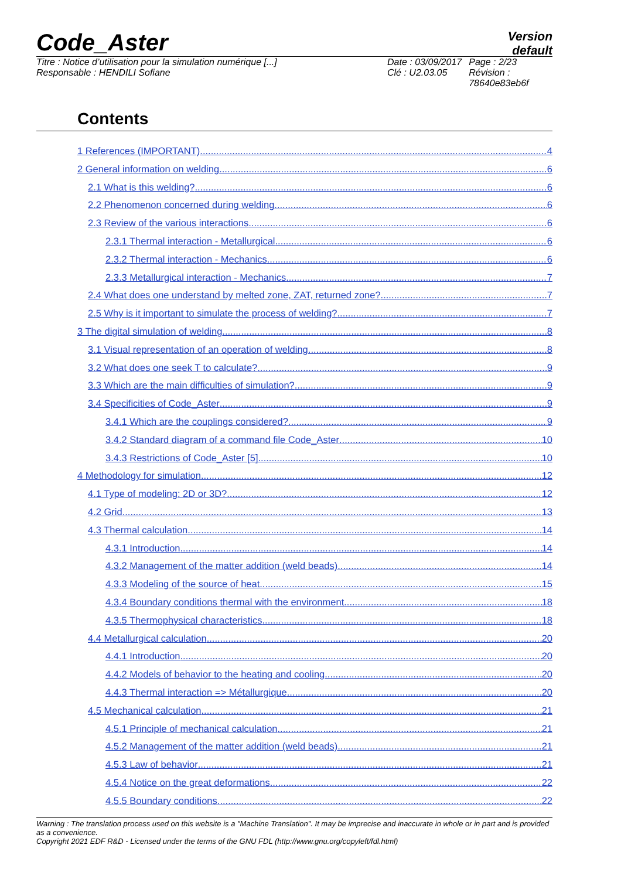Code_Aster
Version
default
Titre : Notice d’utilisation pour la simulation numérique [...]
Responsable : HENDILI Sofiane
Date : 03/09/2017
Clé : U2.03.05
Page : 2/23
Révision :
78640e83eb6f
Contents
1 References (IMPORTANT) 4
2 General information on welding 6
2.1 What is this welding? 6
2.2 Phenomenon concerned during welding 6
2.3 Review of the various interactions 6
2.3.1 Thermal interaction - Metallurgical 6
2.3.2 Thermal interaction - Mechanics 6
2.3.3 Metallurgical interaction - Mechanics 7
2.4 What does one understand by melted zone, ZAT, returned zone? 7
2.5 Why is it important to simulate the process of welding? 7
3 The digital simulation of welding 8
3.1 Visual representation of an operation of welding 8
3.2 What does one seek T to calculate? 9
3.3 Which are the main difficulties of simulation? 9
3.4 Specificities of Code_Aster 9
3.4.1 Which are the couplings considered? 9
3.4.2 Standard diagram of a command file Code_Aster 10
3.4.3 Restrictions of Code_Aster [5] 10
4 Methodology for simulation 12
4.1 Type of modeling: 2D or 3D? 12
4.2 Grid 13
4.3 Thermal calculation 14
4.3.1 Introduction 14
4.3.2 Management of the matter addition (weld beads) 14
4.3.3 Modeling of the source of heat 15
4.3.4 Boundary conditions thermal with the environment 18
4.3.5 Thermophysical characteristics 18
4.4 Metallurgical calculation 20
4.4.1 Introduction 20
4.4.2 Models of behavior to the heating and cooling 20
4.4.3 Thermal interaction => Métallurgique 20
4.5 Mechanical calculation 21
4.5.1 Principle of mechanical calculation 21
4.5.2 Management of the matter addition (weld beads) 21
4.5.3 Law of behavior 21
4.5.4 Notice on the great deformations 22
4.5.5 Boundary conditions 22
Warning : The translation process used on this website is a "Machine Translation". It may be imprecise and inaccurate in whole or in part and is provided as a convenience.
Copyright 2021 EDF R&D - Licensed under the terms of the GNU FDL (http://www.gnu.org/copyleft/fdl.html)